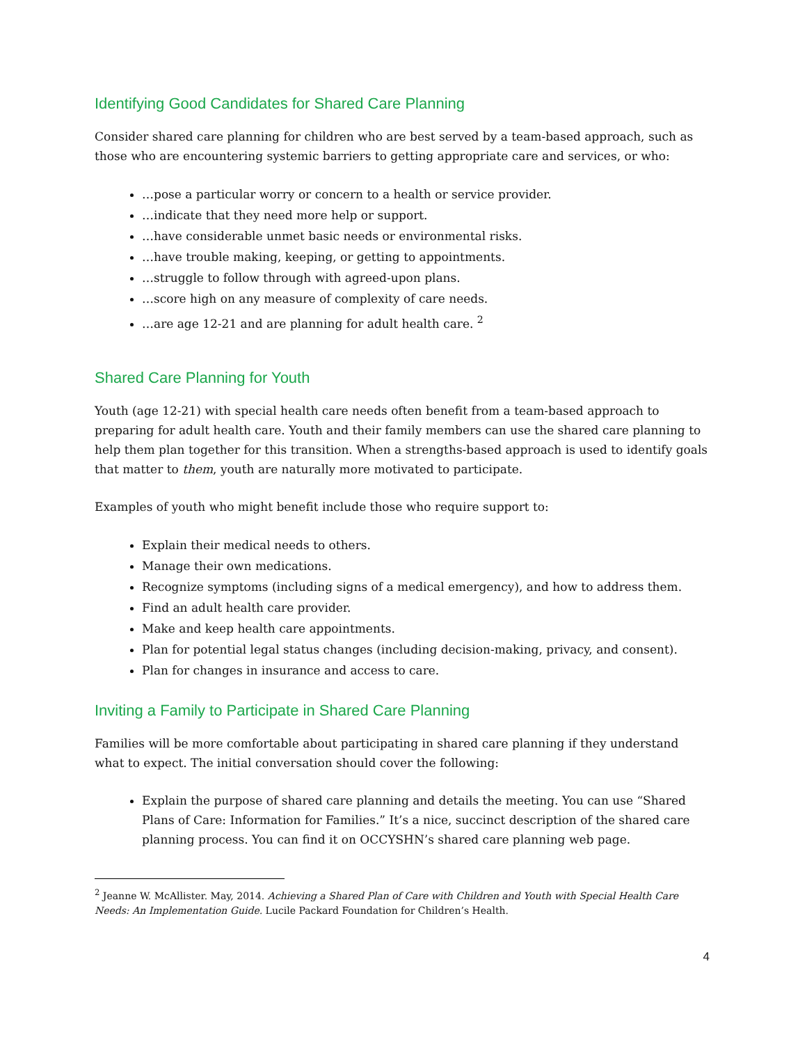Identifying Good Candidates for Shared Care Planning
Consider shared care planning for children who are best served by a team-based approach, such as those who are encountering systemic barriers to getting appropriate care and services, or who:
…pose a particular worry or concern to a health or service provider.
…indicate that they need more help or support.
…have considerable unmet basic needs or environmental risks.
…have trouble making, keeping, or getting to appointments.
…struggle to follow through with agreed-upon plans.
…score high on any measure of complexity of care needs.
…are age 12-21 and are planning for adult health care. <sup>2</sup>
Shared Care Planning for Youth
Youth (age 12-21) with special health care needs often benefit from a team-based approach to preparing for adult health care. Youth and their family members can use the shared care planning to help them plan together for this transition. When a strengths-based approach is used to identify goals that matter to them, youth are naturally more motivated to participate.
Examples of youth who might benefit include those who require support to:
Explain their medical needs to others.
Manage their own medications.
Recognize symptoms (including signs of a medical emergency), and how to address them.
Find an adult health care provider.
Make and keep health care appointments.
Plan for potential legal status changes (including decision-making, privacy, and consent).
Plan for changes in insurance and access to care.
Inviting a Family to Participate in Shared Care Planning
Families will be more comfortable about participating in shared care planning if they understand what to expect. The initial conversation should cover the following:
Explain the purpose of shared care planning and details the meeting. You can use “Shared Plans of Care: Information for Families.” It’s a nice, succinct description of the shared care planning process. You can find it on OCCYSHN’s shared care planning web page.
<sup>2</sup> Jeanne W. McAllister. May, 2014. Achieving a Shared Plan of Care with Children and Youth with Special Health Care Needs: An Implementation Guide. Lucile Packard Foundation for Children’s Health.
4